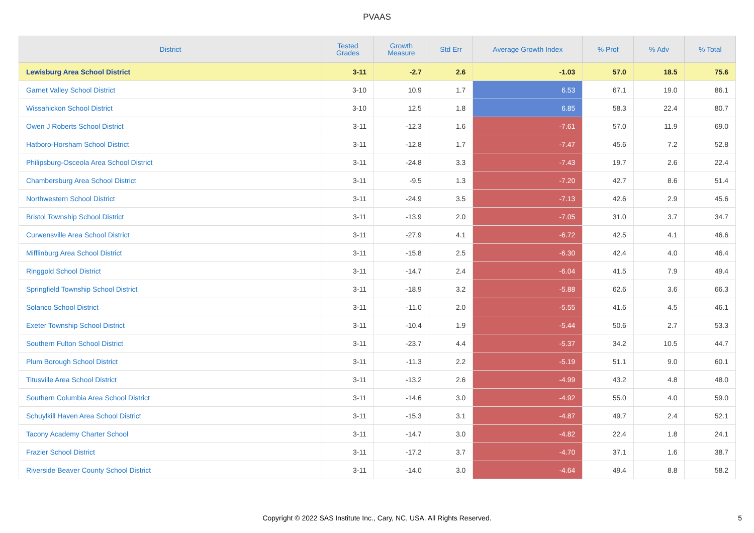PVAAS
| District | Tested Grades | Growth Measure | Std Err | Average Growth Index | % Prof | % Adv | % Total |
| --- | --- | --- | --- | --- | --- | --- | --- |
| Lewisburg Area School District | 3-11 | -2.7 | 2.6 | -1.03 | 57.0 | 18.5 | 75.6 |
| Garnet Valley School District | 3-10 | 10.9 | 1.7 | 6.53 | 67.1 | 19.0 | 86.1 |
| Wissahickon School District | 3-10 | 12.5 | 1.8 | 6.85 | 58.3 | 22.4 | 80.7 |
| Owen J Roberts School District | 3-11 | -12.3 | 1.6 | -7.61 | 57.0 | 11.9 | 69.0 |
| Hatboro-Horsham School District | 3-11 | -12.8 | 1.7 | -7.47 | 45.6 | 7.2 | 52.8 |
| Philipsburg-Osceola Area School District | 3-11 | -24.8 | 3.3 | -7.43 | 19.7 | 2.6 | 22.4 |
| Chambersburg Area School District | 3-11 | -9.5 | 1.3 | -7.20 | 42.7 | 8.6 | 51.4 |
| Northwestern School District | 3-11 | -24.9 | 3.5 | -7.13 | 42.6 | 2.9 | 45.6 |
| Bristol Township School District | 3-11 | -13.9 | 2.0 | -7.05 | 31.0 | 3.7 | 34.7 |
| Curwensville Area School District | 3-11 | -27.9 | 4.1 | -6.72 | 42.5 | 4.1 | 46.6 |
| Mifflinburg Area School District | 3-11 | -15.8 | 2.5 | -6.30 | 42.4 | 4.0 | 46.4 |
| Ringgold School District | 3-11 | -14.7 | 2.4 | -6.04 | 41.5 | 7.9 | 49.4 |
| Springfield Township School District | 3-11 | -18.9 | 3.2 | -5.88 | 62.6 | 3.6 | 66.3 |
| Solanco School District | 3-11 | -11.0 | 2.0 | -5.55 | 41.6 | 4.5 | 46.1 |
| Exeter Township School District | 3-11 | -10.4 | 1.9 | -5.44 | 50.6 | 2.7 | 53.3 |
| Southern Fulton School District | 3-11 | -23.7 | 4.4 | -5.37 | 34.2 | 10.5 | 44.7 |
| Plum Borough School District | 3-11 | -11.3 | 2.2 | -5.19 | 51.1 | 9.0 | 60.1 |
| Titusville Area School District | 3-11 | -13.2 | 2.6 | -4.99 | 43.2 | 4.8 | 48.0 |
| Southern Columbia Area School District | 3-11 | -14.6 | 3.0 | -4.92 | 55.0 | 4.0 | 59.0 |
| Schuylkill Haven Area School District | 3-11 | -15.3 | 3.1 | -4.87 | 49.7 | 2.4 | 52.1 |
| Tacony Academy Charter School | 3-11 | -14.7 | 3.0 | -4.82 | 22.4 | 1.8 | 24.1 |
| Frazier School District | 3-11 | -17.2 | 3.7 | -4.70 | 37.1 | 1.6 | 38.7 |
| Riverside Beaver County School District | 3-11 | -14.0 | 3.0 | -4.64 | 49.4 | 8.8 | 58.2 |
Copyright © 2022 SAS Institute Inc., Cary, NC, USA. All Rights Reserved.
5